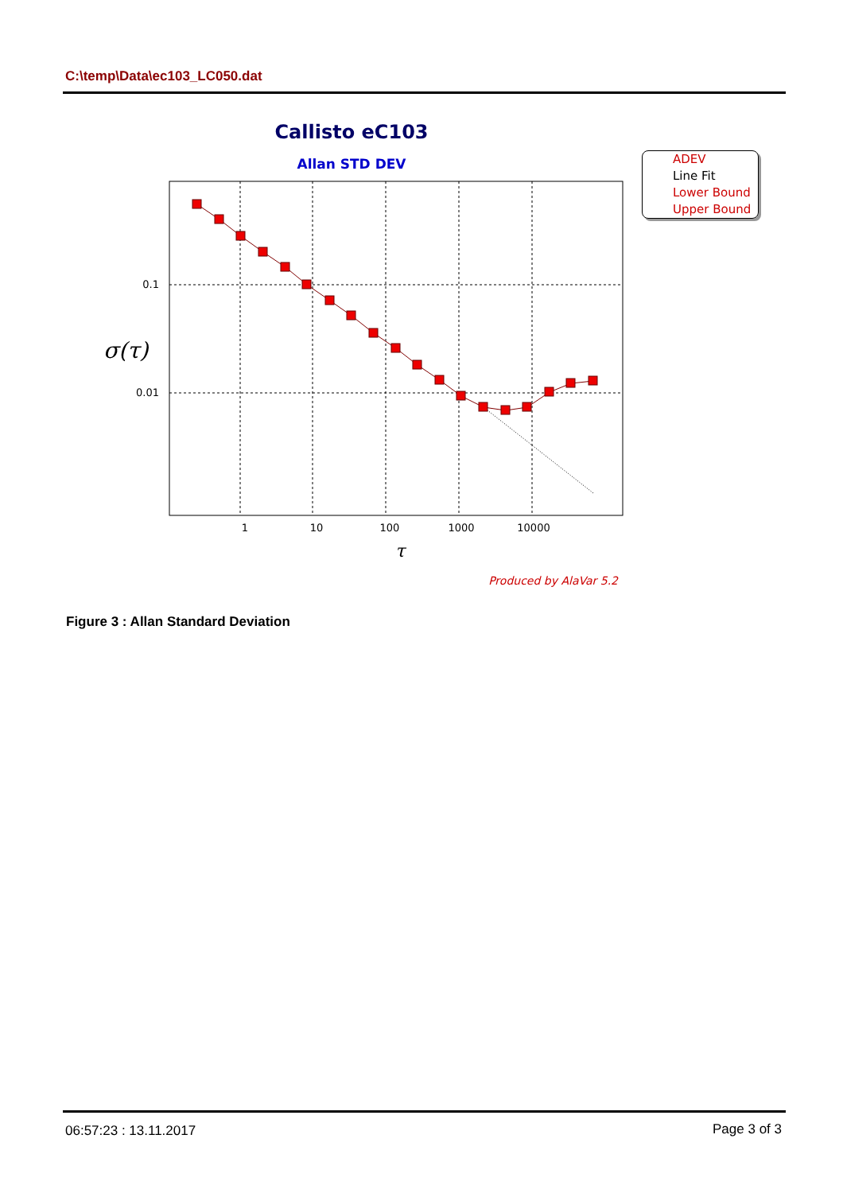C:\temp\Data\ec103_LC050.dat
Callisto eC103
Allan STD DEV
0.1
0.01
σ(τ)
1
10
100
1000
10000
τ
Produced by AlaVar 5.2
ADEV
Line Fit
Lower Bound
Upper Bound
Figure 3 : Allan Standard Deviation
06:57:23 : 13.11.2017 Page 3 of 3